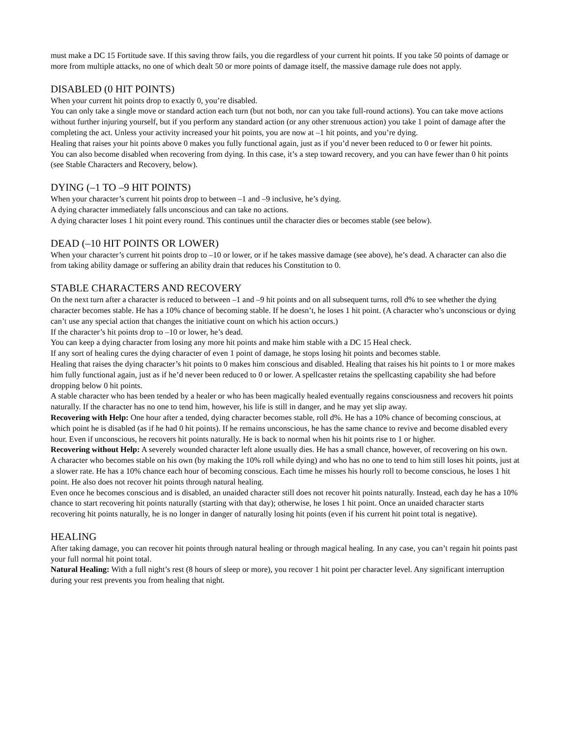must make a DC 15 Fortitude save. If this saving throw fails, you die regardless of your current hit points. If you take 50 points of damage or more from multiple attacks, no one of which dealt 50 or more points of damage itself, the massive damage rule does not apply.
DISABLED (0 HIT POINTS)
When your current hit points drop to exactly 0, you’re disabled.
You can only take a single move or standard action each turn (but not both, nor can you take full-round actions). You can take move actions without further injuring yourself, but if you perform any standard action (or any other strenuous action) you take 1 point of damage after the completing the act. Unless your activity increased your hit points, you are now at –1 hit points, and you’re dying.
Healing that raises your hit points above 0 makes you fully functional again, just as if you’d never been reduced to 0 or fewer hit points.
You can also become disabled when recovering from dying. In this case, it’s a step toward recovery, and you can have fewer than 0 hit points (see Stable Characters and Recovery, below).
DYING (–1 TO –9 HIT POINTS)
When your character’s current hit points drop to between –1 and –9 inclusive, he’s dying.
A dying character immediately falls unconscious and can take no actions.
A dying character loses 1 hit point every round. This continues until the character dies or becomes stable (see below).
DEAD (–10 HIT POINTS OR LOWER)
When your character’s current hit points drop to –10 or lower, or if he takes massive damage (see above), he’s dead. A character can also die from taking ability damage or suffering an ability drain that reduces his Constitution to 0.
STABLE CHARACTERS AND RECOVERY
On the next turn after a character is reduced to between –1 and –9 hit points and on all subsequent turns, roll d% to see whether the dying character becomes stable. He has a 10% chance of becoming stable. If he doesn’t, he loses 1 hit point. (A character who’s unconscious or dying can’t use any special action that changes the initiative count on which his action occurs.)
If the character’s hit points drop to –10 or lower, he’s dead.
You can keep a dying character from losing any more hit points and make him stable with a DC 15 Heal check.
If any sort of healing cures the dying character of even 1 point of damage, he stops losing hit points and becomes stable.
Healing that raises the dying character’s hit points to 0 makes him conscious and disabled. Healing that raises his hit points to 1 or more makes him fully functional again, just as if he’d never been reduced to 0 or lower. A spellcaster retains the spellcasting capability she had before dropping below 0 hit points.
A stable character who has been tended by a healer or who has been magically healed eventually regains consciousness and recovers hit points naturally. If the character has no one to tend him, however, his life is still in danger, and he may yet slip away.
Recovering with Help: One hour after a tended, dying character becomes stable, roll d%. He has a 10% chance of becoming conscious, at which point he is disabled (as if he had 0 hit points). If he remains unconscious, he has the same chance to revive and become disabled every hour. Even if unconscious, he recovers hit points naturally. He is back to normal when his hit points rise to 1 or higher.
Recovering without Help: A severely wounded character left alone usually dies. He has a small chance, however, of recovering on his own.
A character who becomes stable on his own (by making the 10% roll while dying) and who has no one to tend to him still loses hit points, just at a slower rate. He has a 10% chance each hour of becoming conscious. Each time he misses his hourly roll to become conscious, he loses 1 hit point. He also does not recover hit points through natural healing.
Even once he becomes conscious and is disabled, an unaided character still does not recover hit points naturally. Instead, each day he has a 10% chance to start recovering hit points naturally (starting with that day); otherwise, he loses 1 hit point. Once an unaided character starts recovering hit points naturally, he is no longer in danger of naturally losing hit points (even if his current hit point total is negative).
HEALING
After taking damage, you can recover hit points through natural healing or through magical healing. In any case, you can’t regain hit points past your full normal hit point total.
Natural Healing: With a full night’s rest (8 hours of sleep or more), you recover 1 hit point per character level. Any significant interruption during your rest prevents you from healing that night.